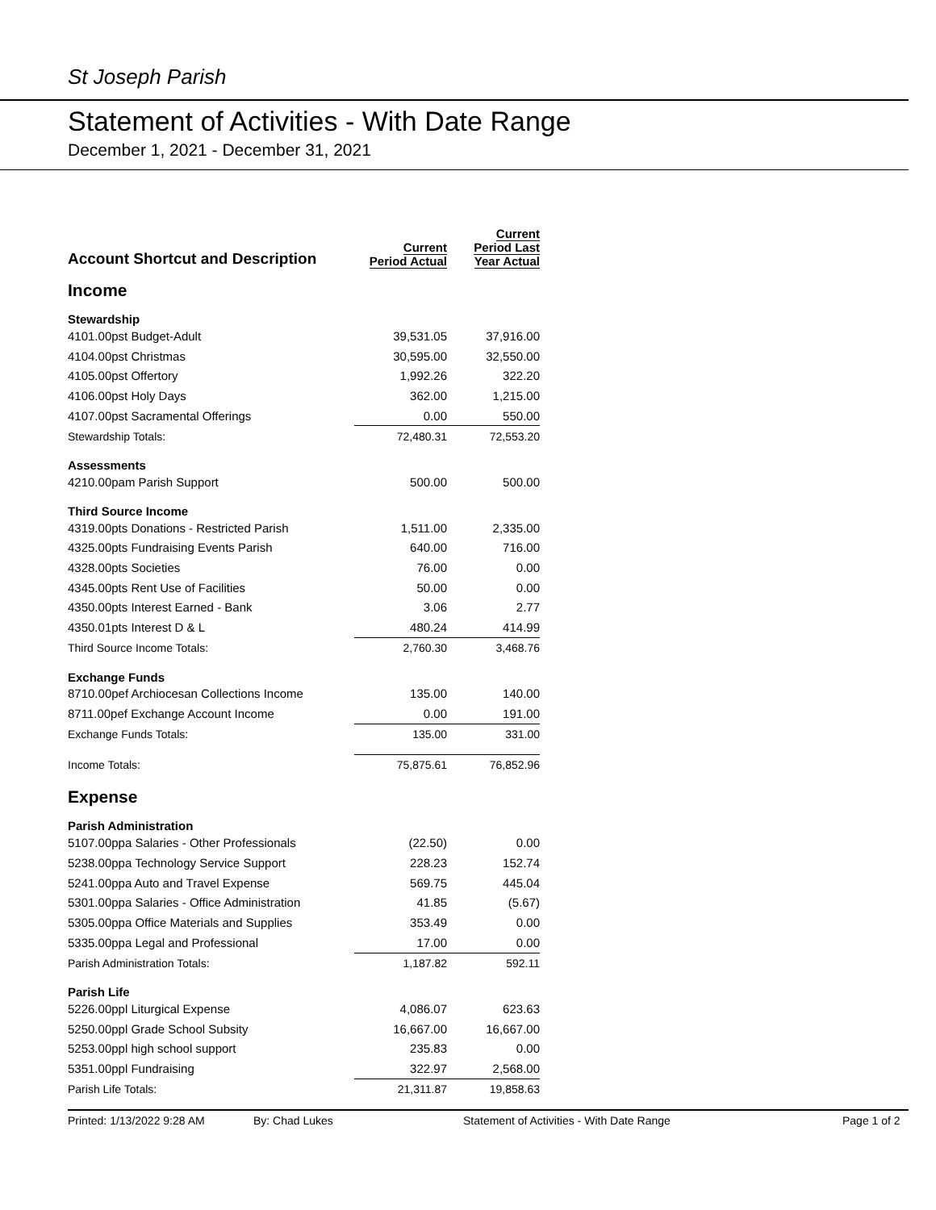St Joseph Parish
Statement of Activities - With Date Range
December 1, 2021 - December 31, 2021
| Account Shortcut and Description | Current Period Actual | Current Period Last Year Actual |
| --- | --- | --- |
| Income | | |
| Stewardship | | |
| 4101.00pst Budget-Adult | 39,531.05 | 37,916.00 |
| 4104.00pst Christmas | 30,595.00 | 32,550.00 |
| 4105.00pst Offertory | 1,992.26 | 322.20 |
| 4106.00pst Holy Days | 362.00 | 1,215.00 |
| 4107.00pst Sacramental Offerings | 0.00 | 550.00 |
| Stewardship Totals: | 72,480.31 | 72,553.20 |
| Assessments | | |
| 4210.00pam Parish Support | 500.00 | 500.00 |
| Third Source Income | | |
| 4319.00pts Donations - Restricted Parish | 1,511.00 | 2,335.00 |
| 4325.00pts Fundraising Events Parish | 640.00 | 716.00 |
| 4328.00pts Societies | 76.00 | 0.00 |
| 4345.00pts Rent Use of Facilities | 50.00 | 0.00 |
| 4350.00pts Interest Earned - Bank | 3.06 | 2.77 |
| 4350.01pts Interest D & L | 480.24 | 414.99 |
| Third Source Income Totals: | 2,760.30 | 3,468.76 |
| Exchange Funds | | |
| 8710.00pef Archiocesan Collections Income | 135.00 | 140.00 |
| 8711.00pef Exchange Account Income | 0.00 | 191.00 |
| Exchange Funds Totals: | 135.00 | 331.00 |
| Income Totals: | 75,875.61 | 76,852.96 |
| Expense | | |
| Parish Administration | | |
| 5107.00ppa Salaries - Other Professionals | (22.50) | 0.00 |
| 5238.00ppa Technology Service Support | 228.23 | 152.74 |
| 5241.00ppa Auto and Travel Expense | 569.75 | 445.04 |
| 5301.00ppa Salaries - Office Administration | 41.85 | (5.67) |
| 5305.00ppa Office Materials and Supplies | 353.49 | 0.00 |
| 5335.00ppa Legal and Professional | 17.00 | 0.00 |
| Parish Administration Totals: | 1,187.82 | 592.11 |
| Parish Life | | |
| 5226.00ppl Liturgical Expense | 4,086.07 | 623.63 |
| 5250.00ppl Grade School Subsity | 16,667.00 | 16,667.00 |
| 5253.00ppl high school support | 235.83 | 0.00 |
| 5351.00ppl Fundraising | 322.97 | 2,568.00 |
| Parish Life Totals: | 21,311.87 | 19,858.63 |
Printed: 1/13/2022 9:28 AM By: Chad Lukes Statement of Activities - With Date Range Page 1 of 2